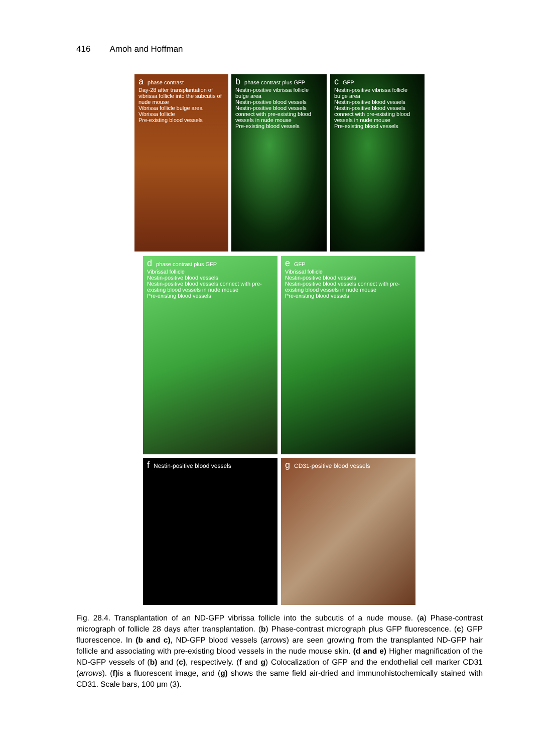416 Amoh and Hoffman
aphase contrast
Day-28 after transplantation of vibrissa follicle into the subcutis of nude mouse
Vibrissa follicle bulge area
Vibrissa follicle
Pre-existing blood vessels
bphase contrast plus GFP
Nestin-positive vibrissa follicle bulge area
Nestin-positive blood vessels
Nestin-positive blood vessels connect with pre-existing blood vessels in nude mouse
Pre-existing blood vessels
c GFP
Nestin-positive vibrissa follicle bulge area
Nestin-positive blood vessels
Nestin-positive blood vessels connect with pre-existing blood vessels in nude mouse
Pre-existing blood vessels
dphase contrast plus GFP
Vibrissal follicle
Nestin-positive blood vessels
Nestin-positive blood vessels connect with pre-existing blood vessels in nude mouse
Pre-existing blood vessels
e GFP
Vibrissal follicle
Nestin-positive blood vessels
Nestin-positive blood vessels connect with pre-existing blood vessels in nude mouse
Pre-existing blood vessels
f Nestin-positive blood vessels g CD31-positive blood vessels
Fig. 28.4. Transplantation of an ND-GFP vibrissa follicle into the subcutis of a nude mouse. (a) Phase-contrast micrograph of follicle 28 days after transplantation. (b) Phase-contrast micrograph plus GFP fluorescence. (c) GFP fluorescence. In (b and c), ND-GFP blood vessels (arrows) are seen growing from the transplanted ND-GFP hair follicle and associating with pre-existing blood vessels in the nude mouse skin. (d and e) Higher magnification of the ND-GFP vessels of (b) and (c), respectively. (f and g) Colocalization of GFP and the endothelial cell marker CD31 (arrows). (f) is a fluorescent image, and (g) shows the same field air-dried and immunohistochemically stained with CD31. Scale bars, 100 μm (3).